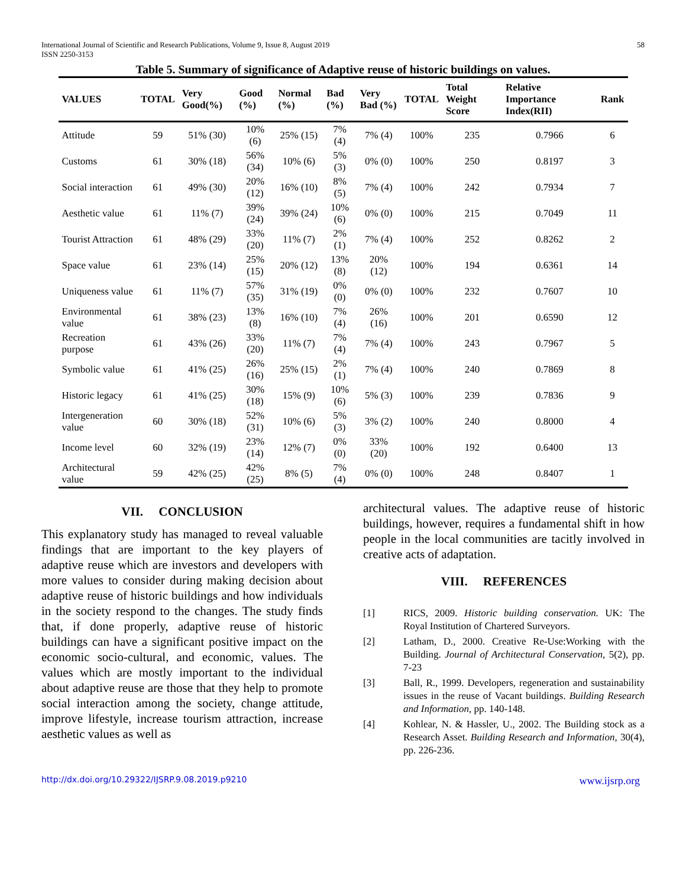International Journal of Scientific and Research Publications, Volume 9, Issue 8, August 2019
ISSN 2250-3153
58
Table 5. Summary of significance of Adaptive reuse of historic buildings on values.
| VALUES | TOTAL | Very Good(%) | Good (%) | Normal (%) | Bad (%) | Very Bad (%) | TOTAL | Total Weight Score | Relative Importance Index(RII) | Rank |
| --- | --- | --- | --- | --- | --- | --- | --- | --- | --- | --- |
| Attitude | 59 | 51% (30) | 10% (6) | 25% (15) | 7% (4) | 7% (4) | 100% | 235 | 0.7966 | 6 |
| Customs | 61 | 30% (18) | 56% (34) | 10% (6) | 5% (3) | 0% (0) | 100% | 250 | 0.8197 | 3 |
| Social interaction | 61 | 49% (30) | 20% (12) | 16% (10) | 8% (5) | 7% (4) | 100% | 242 | 0.7934 | 7 |
| Aesthetic value | 61 | 11% (7) | 39% (24) | 39% (24) | 10% (6) | 0% (0) | 100% | 215 | 0.7049 | 11 |
| Tourist Attraction | 61 | 48% (29) | 33% (20) | 11% (7) | 2% (1) | 7% (4) | 100% | 252 | 0.8262 | 2 |
| Space value | 61 | 23% (14) | 25% (15) | 20% (12) | 13% (8) | 20% (12) | 100% | 194 | 0.6361 | 14 |
| Uniqueness value | 61 | 11% (7) | 57% (35) | 31% (19) | 0% (0) | 0% (0) | 100% | 232 | 0.7607 | 10 |
| Environmental value | 61 | 38% (23) | 13% (8) | 16% (10) | 7% (4) | 26% (16) | 100% | 201 | 0.6590 | 12 |
| Recreation purpose | 61 | 43% (26) | 33% (20) | 11% (7) | 7% (4) | 7% (4) | 100% | 243 | 0.7967 | 5 |
| Symbolic value | 61 | 41% (25) | 26% (16) | 25% (15) | 2% (1) | 7% (4) | 100% | 240 | 0.7869 | 8 |
| Historic legacy | 61 | 41% (25) | 30% (18) | 15% (9) | 10% (6) | 5% (3) | 100% | 239 | 0.7836 | 9 |
| Intergeneration value | 60 | 30% (18) | 52% (31) | 10% (6) | 5% (3) | 3% (2) | 100% | 240 | 0.8000 | 4 |
| Income level | 60 | 32% (19) | 23% (14) | 12% (7) | 0% (0) | 33% (20) | 100% | 192 | 0.6400 | 13 |
| Architectural value | 59 | 42% (25) | 42% (25) | 8% (5) | 7% (4) | 0% (0) | 100% | 248 | 0.8407 | 1 |
VII. CONCLUSION
This explanatory study has managed to reveal valuable findings that are important to the key players of adaptive reuse which are investors and developers with more values to consider during making decision about adaptive reuse of historic buildings and how individuals in the society respond to the changes. The study finds that, if done properly, adaptive reuse of historic buildings can have a significant positive impact on the economic socio-cultural, and economic, values. The values which are mostly important to the individual about adaptive reuse are those that they help to promote social interaction among the society, change attitude, improve lifestyle, increase tourism attraction, increase aesthetic values as well as
architectural values. The adaptive reuse of historic buildings, however, requires a fundamental shift in how people in the local communities are tacitly involved in creative acts of adaptation.
VIII. REFERENCES
[1] RICS, 2009. Historic building conservation. UK: The Royal Institution of Chartered Surveyors.
[2] Latham, D., 2000. Creative Re-Use:Working with the Building. Journal of Architectural Conservation, 5(2), pp. 7-23
[3] Ball, R., 1999. Developers, regeneration and sustainability issues in the reuse of Vacant buildings. Building Research and Information, pp. 140-148.
[4] Kohlear, N. & Hassler, U., 2002. The Building stock as a Research Asset. Building Research and Information, 30(4), pp. 226-236.
http://dx.doi.org/10.29322/IJSRP.9.08.2019.p9210 www.ijsrp.org